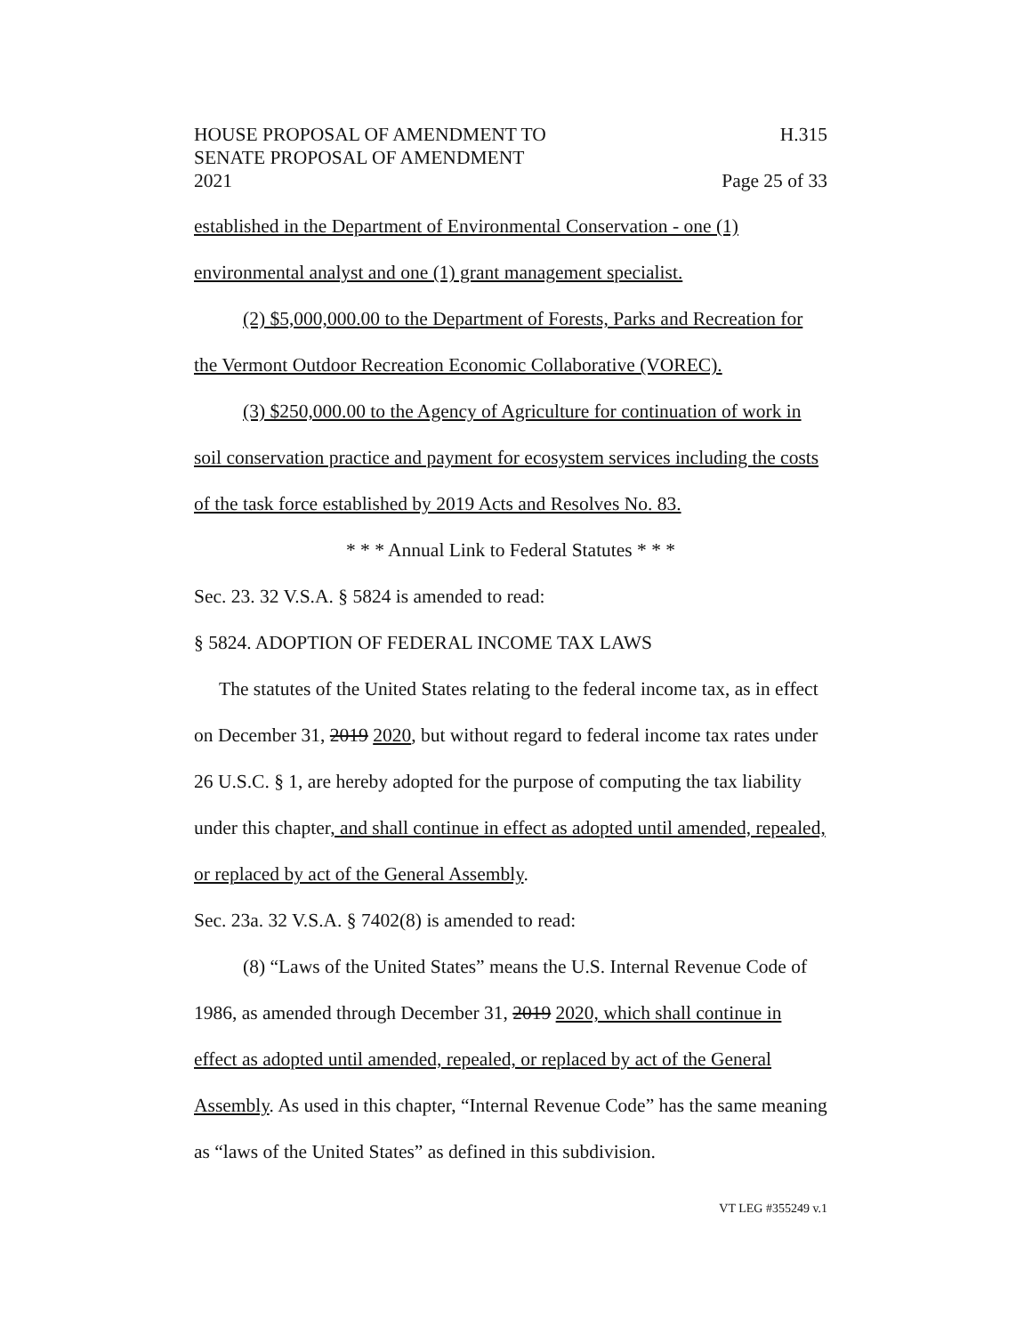HOUSE PROPOSAL OF AMENDMENT TO
SENATE PROPOSAL OF AMENDMENT
2021 H.315
Page 25 of 33
established in the Department of Environmental Conservation - one (1) environmental analyst and one (1) grant management specialist.
(2) $5,000,000.00 to the Department of Forests, Parks and Recreation for the Vermont Outdoor Recreation Economic Collaborative (VOREC).
(3) $250,000.00 to the Agency of Agriculture for continuation of work in soil conservation practice and payment for ecosystem services including the costs of the task force established by 2019 Acts and Resolves No. 83.
* * * Annual Link to Federal Statutes * * *
Sec. 23. 32 V.S.A. § 5824 is amended to read:
§ 5824. ADOPTION OF FEDERAL INCOME TAX LAWS
The statutes of the United States relating to the federal income tax, as in effect on December 31, 2019 2020, but without regard to federal income tax rates under 26 U.S.C. § 1, are hereby adopted for the purpose of computing the tax liability under this chapter, and shall continue in effect as adopted until amended, repealed, or replaced by act of the General Assembly.
Sec. 23a. 32 V.S.A. § 7402(8) is amended to read:
(8) “Laws of the United States” means the U.S. Internal Revenue Code of 1986, as amended through December 31, 2019 2020, which shall continue in effect as adopted until amended, repealed, or replaced by act of the General Assembly. As used in this chapter, “Internal Revenue Code” has the same meaning as “laws of the United States” as defined in this subdivision.
VT LEG #355249 v.1